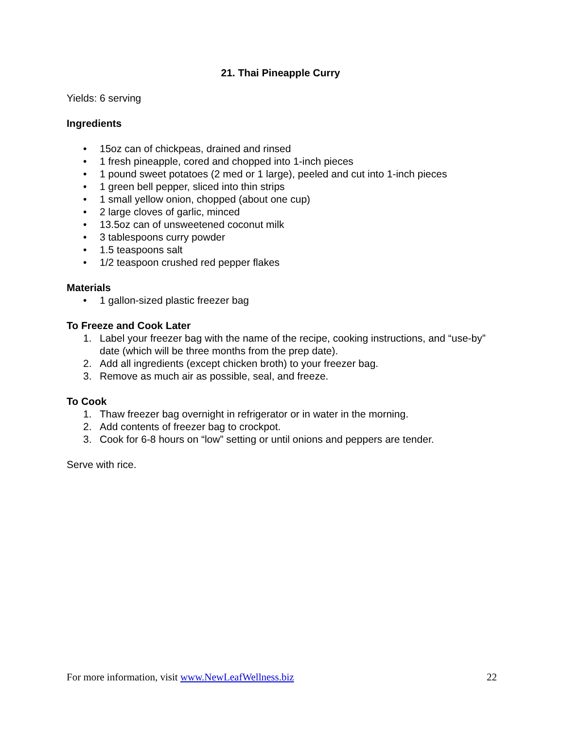21. Thai Pineapple Curry
Yields: 6 serving
Ingredients
• 15oz can of chickpeas, drained and rinsed
• 1 fresh pineapple, cored and chopped into 1-inch pieces
• 1 pound sweet potatoes (2 med or 1 large), peeled and cut into 1-inch pieces
• 1 green bell pepper, sliced into thin strips
• 1 small yellow onion, chopped (about one cup)
• 2 large cloves of garlic, minced
• 13.5oz can of unsweetened coconut milk
• 3 tablespoons curry powder
• 1.5 teaspoons salt
• 1/2 teaspoon crushed red pepper flakes
Materials
• 1 gallon-sized plastic freezer bag
To Freeze and Cook Later
1. Label your freezer bag with the name of the recipe, cooking instructions, and “use-by” date (which will be three months from the prep date).
2. Add all ingredients (except chicken broth) to your freezer bag.
3. Remove as much air as possible, seal, and freeze.
To Cook
1. Thaw freezer bag overnight in refrigerator or in water in the morning.
2. Add contents of freezer bag to crockpot.
3. Cook for 6-8 hours on “low” setting or until onions and peppers are tender.
Serve with rice.
For more information, visit www.NewLeafWellness.biz 22